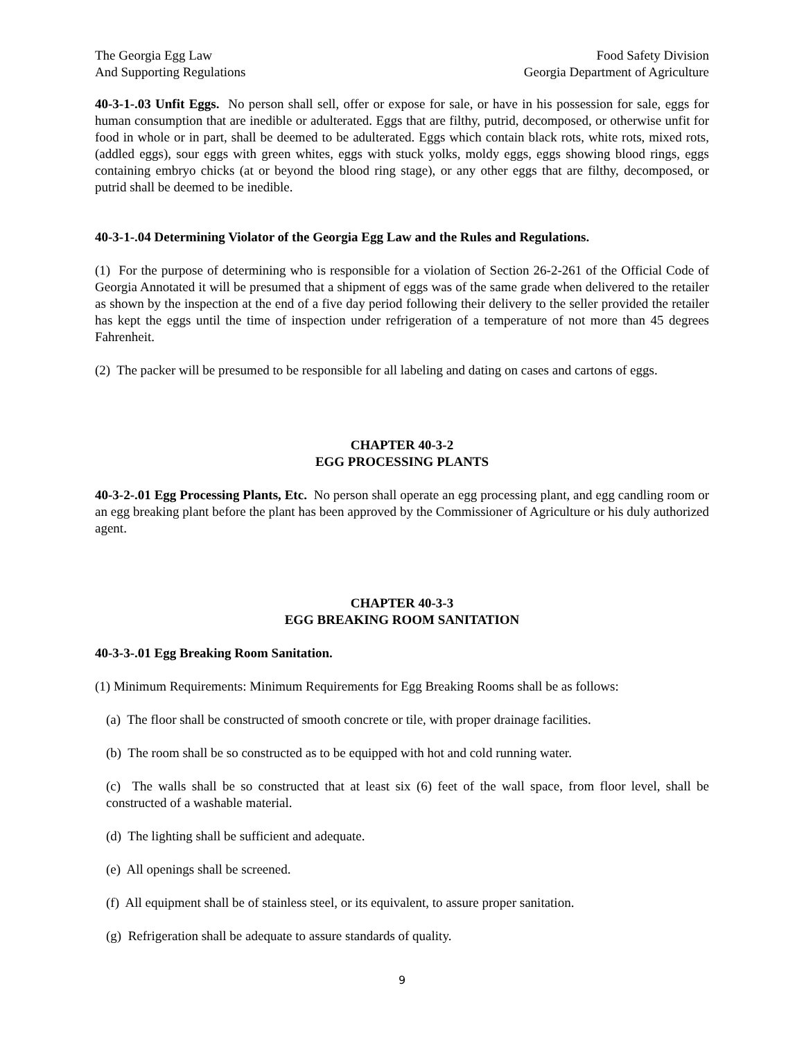The Georgia Egg Law
And Supporting Regulations
Food Safety Division
Georgia Department of Agriculture
40-3-1-.03 Unfit Eggs. No person shall sell, offer or expose for sale, or have in his possession for sale, eggs for human consumption that are inedible or adulterated. Eggs that are filthy, putrid, decomposed, or otherwise unfit for food in whole or in part, shall be deemed to be adulterated. Eggs which contain black rots, white rots, mixed rots, (addled eggs), sour eggs with green whites, eggs with stuck yolks, moldy eggs, eggs showing blood rings, eggs containing embryo chicks (at or beyond the blood ring stage), or any other eggs that are filthy, decomposed, or putrid shall be deemed to be inedible.
40-3-1-.04 Determining Violator of the Georgia Egg Law and the Rules and Regulations.
(1) For the purpose of determining who is responsible for a violation of Section 26-2-261 of the Official Code of Georgia Annotated it will be presumed that a shipment of eggs was of the same grade when delivered to the retailer as shown by the inspection at the end of a five day period following their delivery to the seller provided the retailer has kept the eggs until the time of inspection under refrigeration of a temperature of not more than 45 degrees Fahrenheit.
(2) The packer will be presumed to be responsible for all labeling and dating on cases and cartons of eggs.
CHAPTER 40-3-2
EGG PROCESSING PLANTS
40-3-2-.01 Egg Processing Plants, Etc. No person shall operate an egg processing plant, and egg candling room or an egg breaking plant before the plant has been approved by the Commissioner of Agriculture or his duly authorized agent.
CHAPTER 40-3-3
EGG BREAKING ROOM SANITATION
40-3-3-.01 Egg Breaking Room Sanitation.
(1) Minimum Requirements: Minimum Requirements for Egg Breaking Rooms shall be as follows:
(a) The floor shall be constructed of smooth concrete or tile, with proper drainage facilities.
(b) The room shall be so constructed as to be equipped with hot and cold running water.
(c) The walls shall be so constructed that at least six (6) feet of the wall space, from floor level, shall be constructed of a washable material.
(d) The lighting shall be sufficient and adequate.
(e) All openings shall be screened.
(f) All equipment shall be of stainless steel, or its equivalent, to assure proper sanitation.
(g) Refrigeration shall be adequate to assure standards of quality.
9